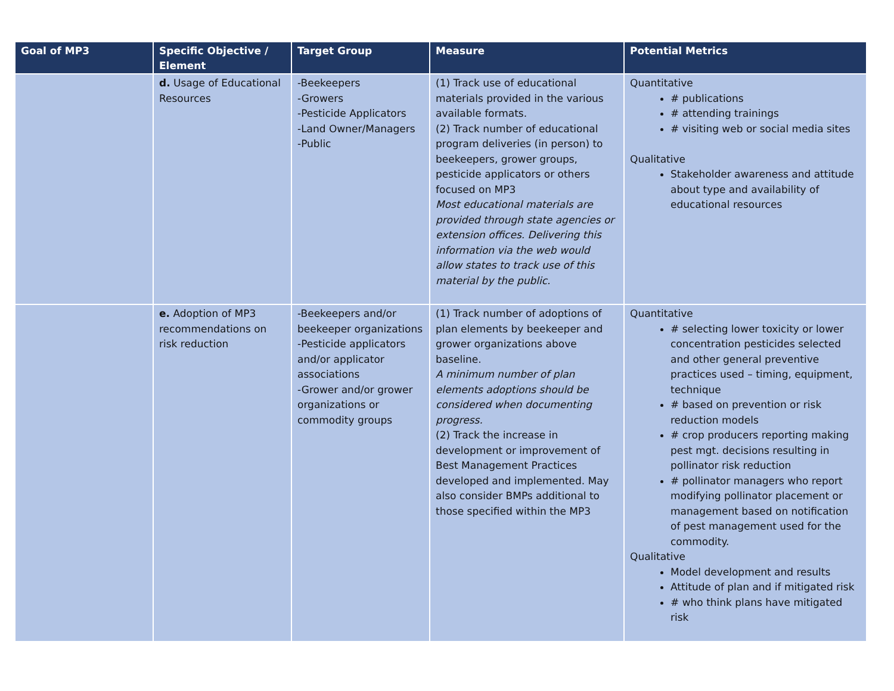| Goal of MP3 | Specific Objective / Element | Target Group | Measure | Potential Metrics |
| --- | --- | --- | --- | --- |
| | d. Usage of Educational Resources | -Beekeepers -Growers -Pesticide Applicators -Land Owner/Managers -Public | (1) Track use of educational materials provided in the various available formats. (2) Track number of educational program deliveries (in person) to beekeepers, grower groups, pesticide applicators or others focused on MP3 Most educational materials are provided through state agencies or extension offices. Delivering this information via the web would allow states to track use of this material by the public. | Quantitative # publications # attending trainings # visiting web or social media sites Qualitative Stakeholder awareness and attitude about type and availability of educational resources |
| | e. Adoption of MP3 recommendations on risk reduction | -Beekeepers and/or beekeeper organizations -Pesticide applicators and/or applicator associations -Grower and/or grower organizations or commodity groups | (1) Track number of adoptions of plan elements by beekeeper and grower organizations above baseline. A minimum number of plan elements adoptions should be considered when documenting progress. (2) Track the increase in development or improvement of Best Management Practices developed and implemented. May also consider BMPs additional to those specified within the MP3 | Quantitative # selecting lower toxicity or lower concentration pesticides selected and other general preventive practices used – timing, equipment, technique # based on prevention or risk reduction models # crop producers reporting making pest mgt. decisions resulting in pollinator risk reduction # pollinator managers who report modifying pollinator placement or management based on notification of pest management used for the commodity. Qualitative Model development and results Attitude of plan and if mitigated risk # who think plans have mitigated risk |